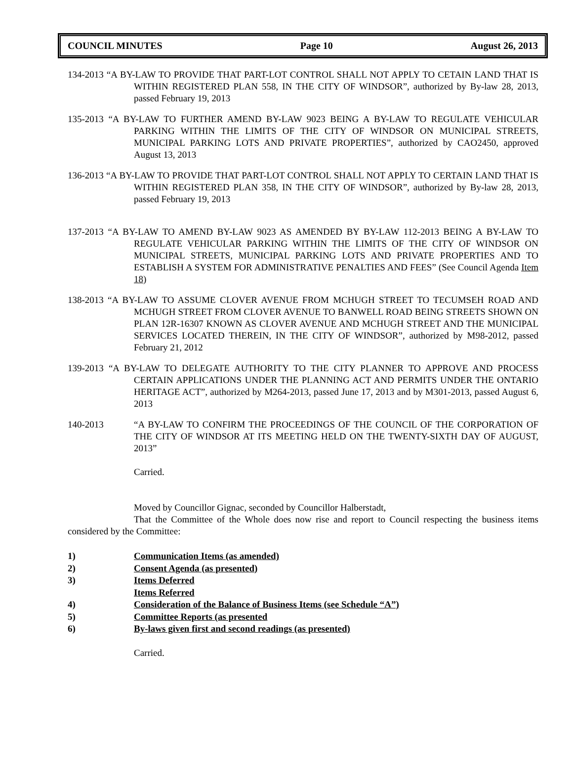COUNCIL MINUTES Page 10 August 26, 2013
134-2013 “A BY-LAW TO PROVIDE THAT PART-LOT CONTROL SHALL NOT APPLY TO CETAIN LAND THAT IS WITHIN REGISTERED PLAN 558, IN THE CITY OF WINDSOR”, authorized by By-law 28, 2013, passed February 19, 2013
135-2013 “A BY-LAW TO FURTHER AMEND BY-LAW 9023 BEING A BY-LAW TO REGULATE VEHICULAR PARKING WITHIN THE LIMITS OF THE CITY OF WINDSOR ON MUNICIPAL STREETS, MUNICIPAL PARKING LOTS AND PRIVATE PROPERTIES”, authorized by CAO2450, approved August 13, 2013
136-2013 “A BY-LAW TO PROVIDE THAT PART-LOT CONTROL SHALL NOT APPLY TO CERTAIN LAND THAT IS WITHIN REGISTERED PLAN 358, IN THE CITY OF WINDSOR”, authorized by By-law 28, 2013, passed February 19, 2013
137-2013 “A BY-LAW TO AMEND BY-LAW 9023 AS AMENDED BY BY-LAW 112-2013 BEING A BY-LAW TO REGULATE VEHICULAR PARKING WITHIN THE LIMITS OF THE CITY OF WINDSOR ON MUNICIPAL STREETS, MUNICIPAL PARKING LOTS AND PRIVATE PROPERTIES AND TO ESTABLISH A SYSTEM FOR ADMINISTRATIVE PENALTIES AND FEES” (See Council Agenda Item 18)
138-2013 “A BY-LAW TO ASSUME CLOVER AVENUE FROM MCHUGH STREET TO TECUMSEH ROAD AND MCHUGH STREET FROM CLOVER AVENUE TO BANWELL ROAD BEING STREETS SHOWN ON PLAN 12R-16307 KNOWN AS CLOVER AVENUE AND MCHUGH STREET AND THE MUNICIPAL SERVICES LOCATED THEREIN, IN THE CITY OF WINDSOR”, authorized by M98-2012, passed February 21, 2012
139-2013 “A BY-LAW TO DELEGATE AUTHORITY TO THE CITY PLANNER TO APPROVE AND PROCESS CERTAIN APPLICATIONS UNDER THE PLANNING ACT AND PERMITS UNDER THE ONTARIO HERITAGE ACT”, authorized by M264-2013, passed June 17, 2013 and by M301-2013, passed August 6, 2013
140-2013 “A BY-LAW TO CONFIRM THE PROCEEDINGS OF THE COUNCIL OF THE CORPORATION OF THE CITY OF WINDSOR AT ITS MEETING HELD ON THE TWENTY-SIXTH DAY OF AUGUST, 2013”
Carried.
Moved by Councillor Gignac, seconded by Councillor Halberstadt,
That the Committee of the Whole does now rise and report to Council respecting the business items considered by the Committee:
1) Communication Items (as amended)
2) Consent Agenda (as presented)
3) Items Deferred
Items Referred
4) Consideration of the Balance of Business Items (see Schedule “A”)
5) Committee Reports (as presented
6) By-laws given first and second readings (as presented)
Carried.